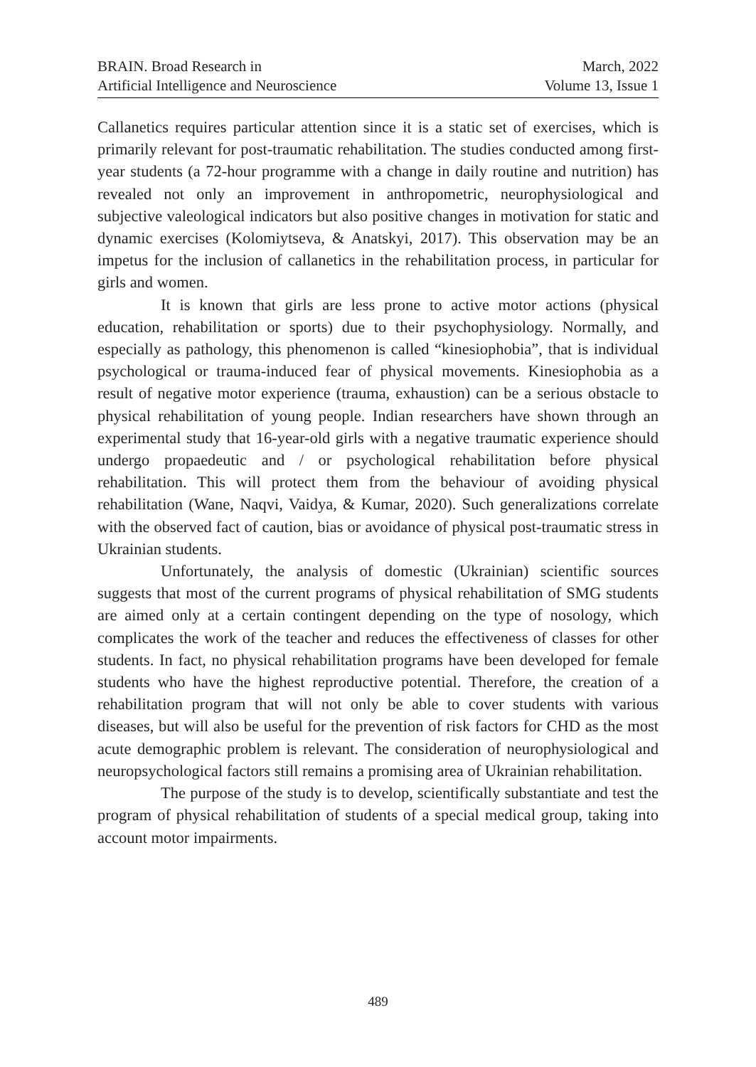BRAIN. Broad Research in
Artificial Intelligence and Neuroscience
March, 2022
Volume 13, Issue 1
Callanetics requires particular attention since it is a static set of exercises, which is primarily relevant for post-traumatic rehabilitation. The studies conducted among first-year students (a 72-hour programme with a change in daily routine and nutrition) has revealed not only an improvement in anthropometric, neurophysiological and subjective valeological indicators but also positive changes in motivation for static and dynamic exercises (Kolomiytseva, & Anatskyi, 2017). This observation may be an impetus for the inclusion of callanetics in the rehabilitation process, in particular for girls and women.
It is known that girls are less prone to active motor actions (physical education, rehabilitation or sports) due to their psychophysiology. Normally, and especially as pathology, this phenomenon is called “kinesiophobia”, that is individual psychological or trauma-induced fear of physical movements. Kinesiophobia as a result of negative motor experience (trauma, exhaustion) can be a serious obstacle to physical rehabilitation of young people. Indian researchers have shown through an experimental study that 16-year-old girls with a negative traumatic experience should undergo propaedeutic and / or psychological rehabilitation before physical rehabilitation. This will protect them from the behaviour of avoiding physical rehabilitation (Wane, Naqvi, Vaidya, & Kumar, 2020). Such generalizations correlate with the observed fact of caution, bias or avoidance of physical post-traumatic stress in Ukrainian students.
Unfortunately, the analysis of domestic (Ukrainian) scientific sources suggests that most of the current programs of physical rehabilitation of SMG students are aimed only at a certain contingent depending on the type of nosology, which complicates the work of the teacher and reduces the effectiveness of classes for other students. In fact, no physical rehabilitation programs have been developed for female students who have the highest reproductive potential. Therefore, the creation of a rehabilitation program that will not only be able to cover students with various diseases, but will also be useful for the prevention of risk factors for CHD as the most acute demographic problem is relevant. The consideration of neurophysiological and neuropsychological factors still remains a promising area of Ukrainian rehabilitation.
The purpose of the study is to develop, scientifically substantiate and test the program of physical rehabilitation of students of a special medical group, taking into account motor impairments.
489